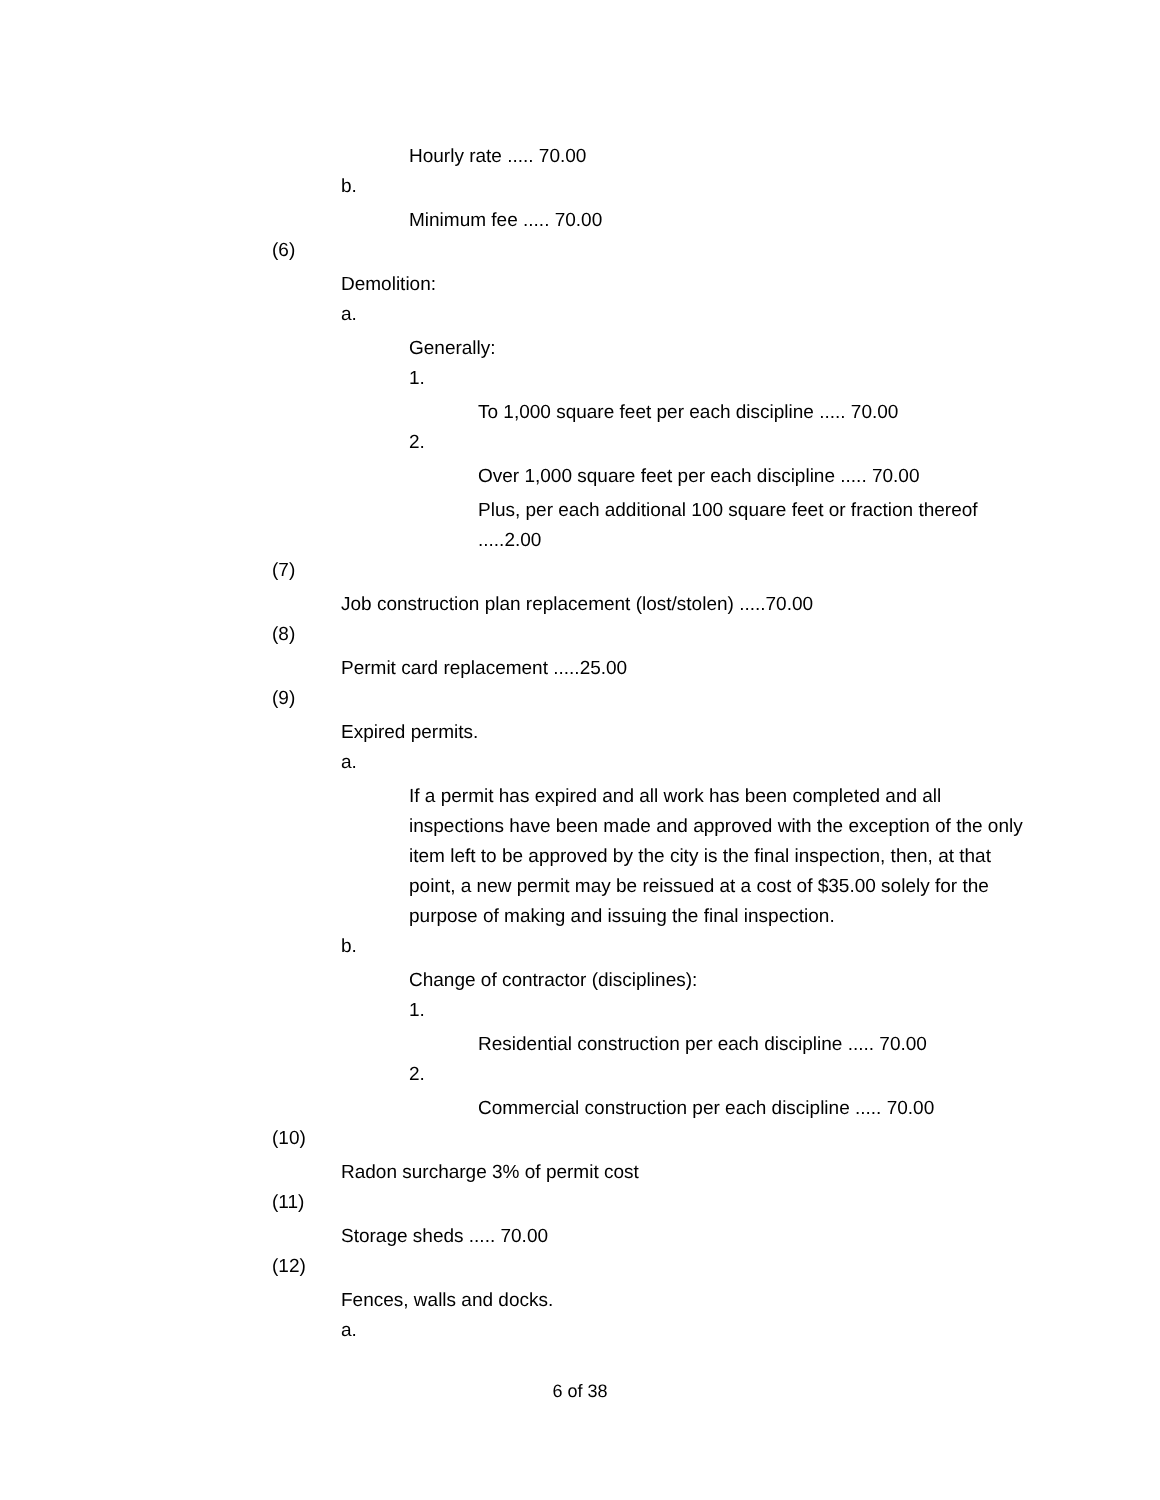Hourly rate ..... 70.00
b.
Minimum fee ..... 70.00
(6)
Demolition:
a.
Generally:
1.
To 1,000 square feet per each discipline ..... 70.00
2.
Over 1,000 square feet per each discipline ..... 70.00
Plus, per each additional 100 square feet or fraction thereof .....2.00
(7)
Job construction plan replacement (lost/stolen) .....70.00
(8)
Permit card replacement .....25.00
(9)
Expired permits.
a.
If a permit has expired and all work has been completed and all inspections have been made and approved with the exception of the only item left to be approved by the city is the final inspection, then, at that point, a new permit may be reissued at a cost of $35.00 solely for the purpose of making and issuing the final inspection.
b.
Change of contractor (disciplines):
1.
Residential construction per each discipline ..... 70.00
2.
Commercial construction per each discipline ..... 70.00
(10)
Radon surcharge 3% of permit cost
(11)
Storage sheds ..... 70.00
(12)
Fences, walls and docks.
a.
6 of 38